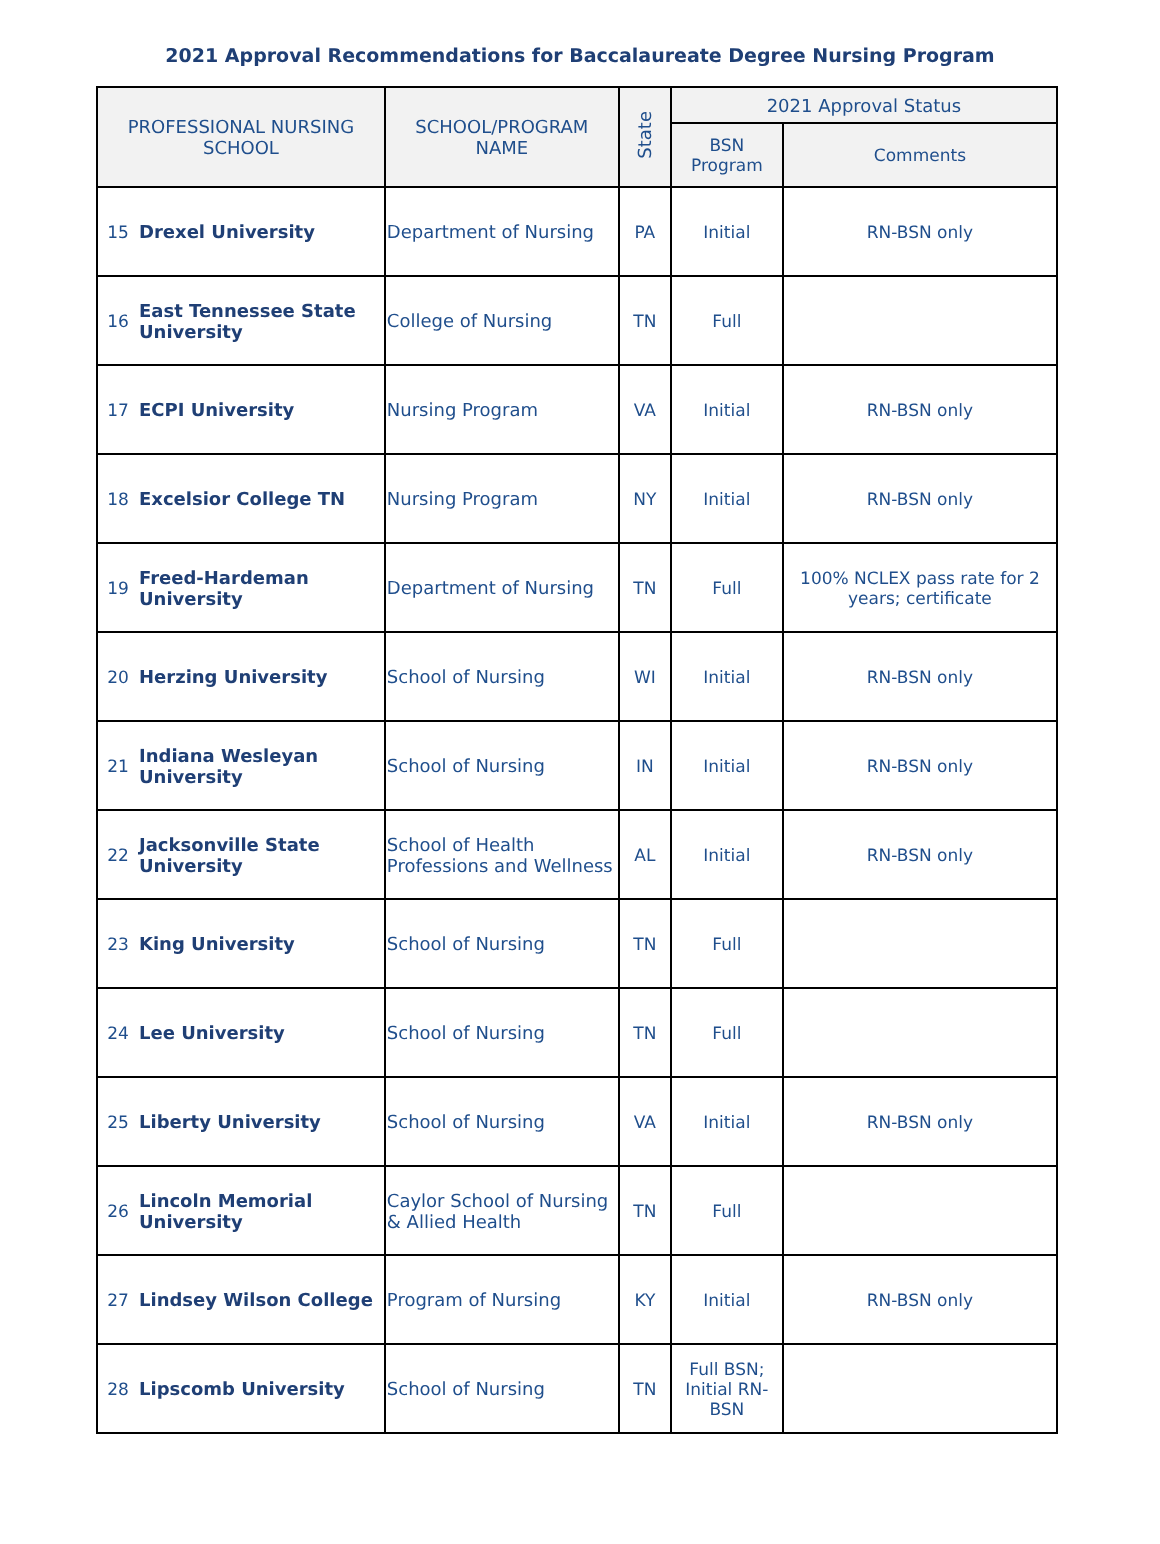2021 Approval Recommendations for Baccalaureate Degree Nursing Program
| PROFESSIONAL NURSING SCHOOL | | SCHOOL/PROGRAM NAME | State | 2021 Approval Status | |
| --- | --- | --- | --- | --- | --- |
| | | | | BSN Program | Comments |
| 15 | Drexel University | Department of Nursing | PA | Initial | RN-BSN only |
| 16 | East Tennessee State University | College of Nursing | TN | Full | |
| 17 | ECPI University | Nursing Program | VA | Initial | RN-BSN only |
| 18 | Excelsior College TN | Nursing Program | NY | Initial | RN-BSN only |
| 19 | Freed-Hardeman University | Department of Nursing | TN | Full | 100% NCLEX pass rate for 2 years; certificate |
| 20 | Herzing University | School of Nursing | WI | Initial | RN-BSN only |
| 21 | Indiana Wesleyan University | School of Nursing | IN | Initial | RN-BSN only |
| 22 | Jacksonville State University | School of Health Professions and Wellness | AL | Initial | RN-BSN only |
| 23 | King University | School of Nursing | TN | Full | |
| 24 | Lee University | School of Nursing | TN | Full | |
| 25 | Liberty University | School of Nursing | VA | Initial | RN-BSN only |
| 26 | Lincoln Memorial University | Caylor School of Nursing & Allied Health | TN | Full | |
| 27 | Lindsey Wilson College | Program of Nursing | KY | Initial | RN-BSN only |
| 28 | Lipscomb University | School of Nursing | TN | Full BSN; Initial RN-BSN | |